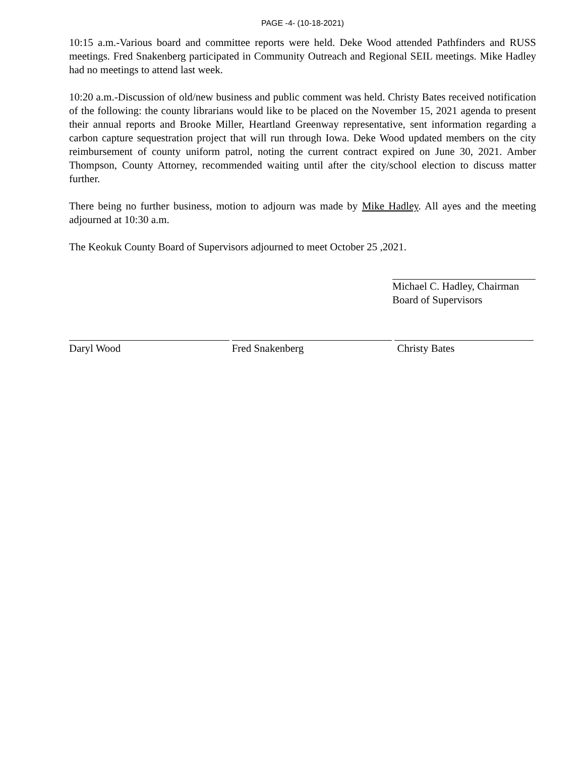PAGE -4- (10-18-2021)
10:15 a.m.-Various board and committee reports were held. Deke Wood attended Pathfinders and RUSS meetings. Fred Snakenberg participated in Community Outreach and Regional SEIL meetings. Mike Hadley had no meetings to attend last week.
10:20 a.m.-Discussion of old/new business and public comment was held. Christy Bates received notification of the following: the county librarians would like to be placed on the November 15, 2021 agenda to present their annual reports and Brooke Miller, Heartland Greenway representative, sent information regarding a carbon capture sequestration project that will run through Iowa. Deke Wood updated members on the city reimbursement of county uniform patrol, noting the current contract expired on June 30, 2021. Amber Thompson, County Attorney, recommended waiting until after the city/school election to discuss matter further.
There being no further business, motion to adjourn was made by Mike Hadley. All ayes and the meeting adjourned at 10:30 a.m.
The Keokuk County Board of Supervisors adjourned to meet October 25 ,2021.
Michael C. Hadley, Chairman
Board of Supervisors
Daryl Wood Fred Snakenberg Christy Bates